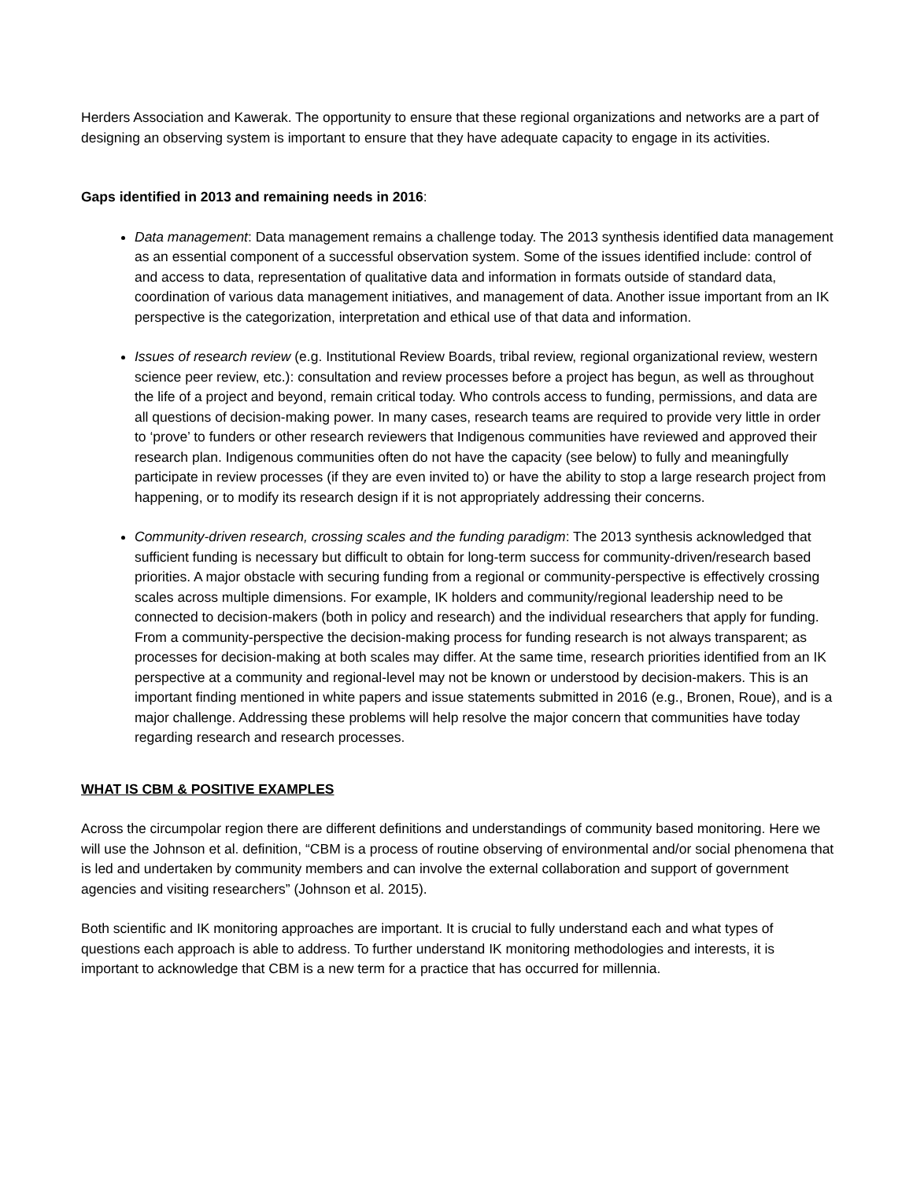Herders Association and Kawerak. The opportunity to ensure that these regional organizations and networks are a part of designing an observing system is important to ensure that they have adequate capacity to engage in its activities.
Gaps identified in 2013 and remaining needs in 2016:
Data management: Data management remains a challenge today. The 2013 synthesis identified data management as an essential component of a successful observation system. Some of the issues identified include: control of and access to data, representation of qualitative data and information in formats outside of standard data, coordination of various data management initiatives, and management of data. Another issue important from an IK perspective is the categorization, interpretation and ethical use of that data and information.
Issues of research review (e.g. Institutional Review Boards, tribal review, regional organizational review, western science peer review, etc.): consultation and review processes before a project has begun, as well as throughout the life of a project and beyond, remain critical today. Who controls access to funding, permissions, and data are all questions of decision-making power. In many cases, research teams are required to provide very little in order to ‘prove’ to funders or other research reviewers that Indigenous communities have reviewed and approved their research plan. Indigenous communities often do not have the capacity (see below) to fully and meaningfully participate in review processes (if they are even invited to) or have the ability to stop a large research project from happening, or to modify its research design if it is not appropriately addressing their concerns.
Community-driven research, crossing scales and the funding paradigm: The 2013 synthesis acknowledged that sufficient funding is necessary but difficult to obtain for long-term success for community-driven/research based priorities. A major obstacle with securing funding from a regional or community-perspective is effectively crossing scales across multiple dimensions. For example, IK holders and community/regional leadership need to be connected to decision-makers (both in policy and research) and the individual researchers that apply for funding. From a community-perspective the decision-making process for funding research is not always transparent; as processes for decision-making at both scales may differ. At the same time, research priorities identified from an IK perspective at a community and regional-level may not be known or understood by decision-makers. This is an important finding mentioned in white papers and issue statements submitted in 2016 (e.g., Bronen, Roue), and is a major challenge. Addressing these problems will help resolve the major concern that communities have today regarding research and research processes.
WHAT IS CBM & POSITIVE EXAMPLES
Across the circumpolar region there are different definitions and understandings of community based monitoring. Here we will use the Johnson et al. definition, “CBM is a process of routine observing of environmental and/or social phenomena that is led and undertaken by community members and can involve the external collaboration and support of government agencies and visiting researchers” (Johnson et al. 2015).
Both scientific and IK monitoring approaches are important. It is crucial to fully understand each and what types of questions each approach is able to address. To further understand IK monitoring methodologies and interests, it is important to acknowledge that CBM is a new term for a practice that has occurred for millennia.